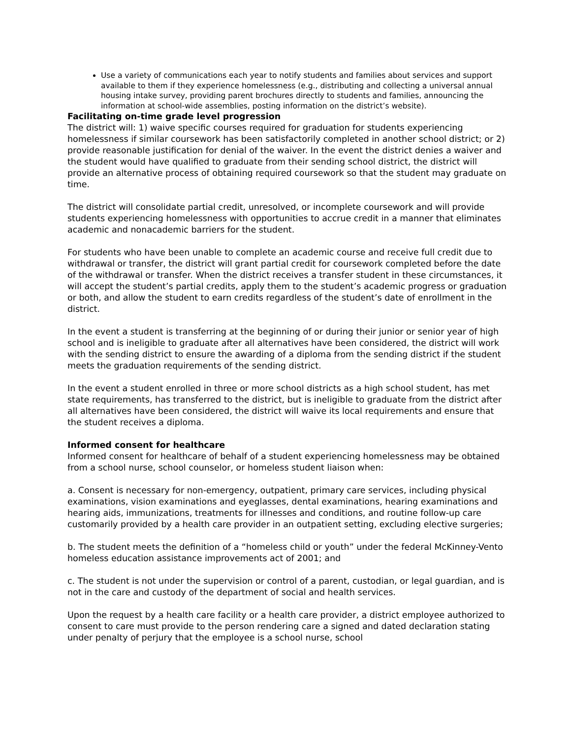Use a variety of communications each year to notify students and families about services and support available to them if they experience homelessness (e.g., distributing and collecting a universal annual housing intake survey, providing parent brochures directly to students and families, announcing the information at school-wide assemblies, posting information on the district’s website).
Facilitating on-time grade level progression
The district will: 1) waive specific courses required for graduation for students experiencing homelessness if similar coursework has been satisfactorily completed in another school district; or 2) provide reasonable justification for denial of the waiver. In the event the district denies a waiver and the student would have qualified to graduate from their sending school district, the district will provide an alternative process of obtaining required coursework so that the student may graduate on time.
The district will consolidate partial credit, unresolved, or incomplete coursework and will provide students experiencing homelessness with opportunities to accrue credit in a manner that eliminates academic and nonacademic barriers for the student.
For students who have been unable to complete an academic course and receive full credit due to withdrawal or transfer, the district will grant partial credit for coursework completed before the date of the withdrawal or transfer. When the district receives a transfer student in these circumstances, it will accept the student’s partial credits, apply them to the student’s academic progress or graduation or both, and allow the student to earn credits regardless of the student’s date of enrollment in the district.
In the event a student is transferring at the beginning of or during their junior or senior year of high school and is ineligible to graduate after all alternatives have been considered, the district will work with the sending district to ensure the awarding of a diploma from the sending district if the student meets the graduation requirements of the sending district.
In the event a student enrolled in three or more school districts as a high school student, has met state requirements, has transferred to the district, but is ineligible to graduate from the district after all alternatives have been considered, the district will waive its local requirements and ensure that the student receives a diploma.
Informed consent for healthcare
Informed consent for healthcare of behalf of a student experiencing homelessness may be obtained from a school nurse, school counselor, or homeless student liaison when:
a. Consent is necessary for non-emergency, outpatient, primary care services, including physical examinations, vision examinations and eyeglasses, dental examinations, hearing examinations and hearing aids, immunizations, treatments for illnesses and conditions, and routine follow-up care customarily provided by a health care provider in an outpatient setting, excluding elective surgeries;
b. The student meets the definition of a “homeless child or youth” under the federal McKinney-Vento homeless education assistance improvements act of 2001; and
c. The student is not under the supervision or control of a parent, custodian, or legal guardian, and is not in the care and custody of the department of social and health services.
Upon the request by a health care facility or a health care provider, a district employee authorized to consent to care must provide to the person rendering care a signed and dated declaration stating under penalty of perjury that the employee is a school nurse, school